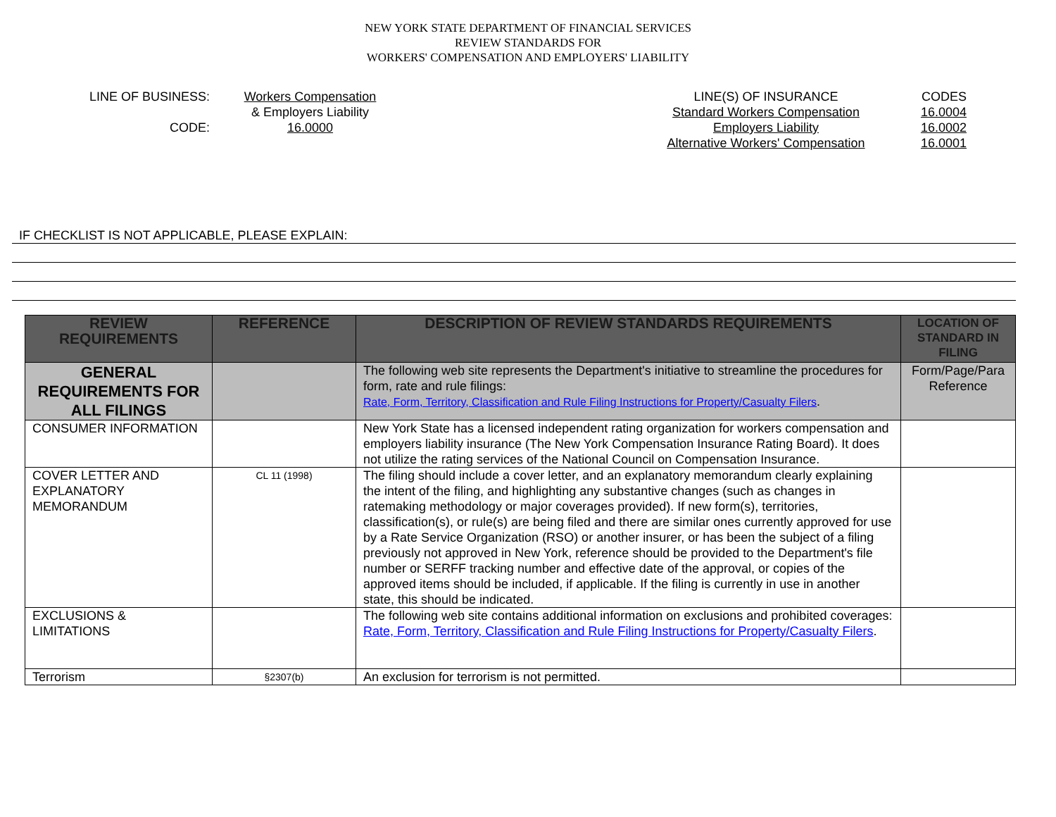NEW YORK STATE DEPARTMENT OF FINANCIAL SERVICES
REVIEW STANDARDS FOR
WORKERS' COMPENSATION AND EMPLOYERS' LIABILITY
LINE OF BUSINESS:
CODE:
Workers Compensation
& Employers Liability
16.0000
LINE(S) OF INSURANCE
Standard Workers Compensation
Employers Liability
Alternative Workers' Compensation
CODES
16.0004
16.0002
16.0001
IF CHECKLIST IS NOT APPLICABLE, PLEASE EXPLAIN:
| REVIEW REQUIREMENTS | REFERENCE | DESCRIPTION OF REVIEW STANDARDS REQUIREMENTS | LOCATION OF STANDARD IN FILING |
| --- | --- | --- | --- |
| GENERAL REQUIREMENTS FOR ALL FILINGS | | The following web site represents the Department's initiative to streamline the procedures for form, rate and rule filings: Rate, Form, Territory, Classification and Rule Filing Instructions for Property/Casualty Filers . | Form/Page/Para Reference |
| CONSUMER INFORMATION | | New York State has a licensed independent rating organization for workers compensation and employers liability insurance (The New York Compensation Insurance Rating Board). It does not utilize the rating services of the National Council on Compensation Insurance. | |
| COVER LETTER AND EXPLANATORY MEMORANDUM | CL 11 (1998) | The filing should include a cover letter, and an explanatory memorandum clearly explaining the intent of the filing, and highlighting any substantive changes (such as changes in ratemaking methodology or major coverages provided). If new form(s), territories, classification(s), or rule(s) are being filed and there are similar ones currently approved for use by a Rate Service Organization (RSO) or another insurer, or has been the subject of a filing previously not approved in New York, reference should be provided to the Department's file number or SERFF tracking number and effective date of the approval, or copies of the approved items should be included, if applicable. If the filing is currently in use in another state, this should be indicated. | |
| EXCLUSIONS & LIMITATIONS | | The following web site contains additional information on exclusions and prohibited coverages: Rate, Form, Territory, Classification and Rule Filing Instructions for Property/Casualty Filers . | |
| Terrorism | §2307(b) | An exclusion for terrorism is not permitted. | |